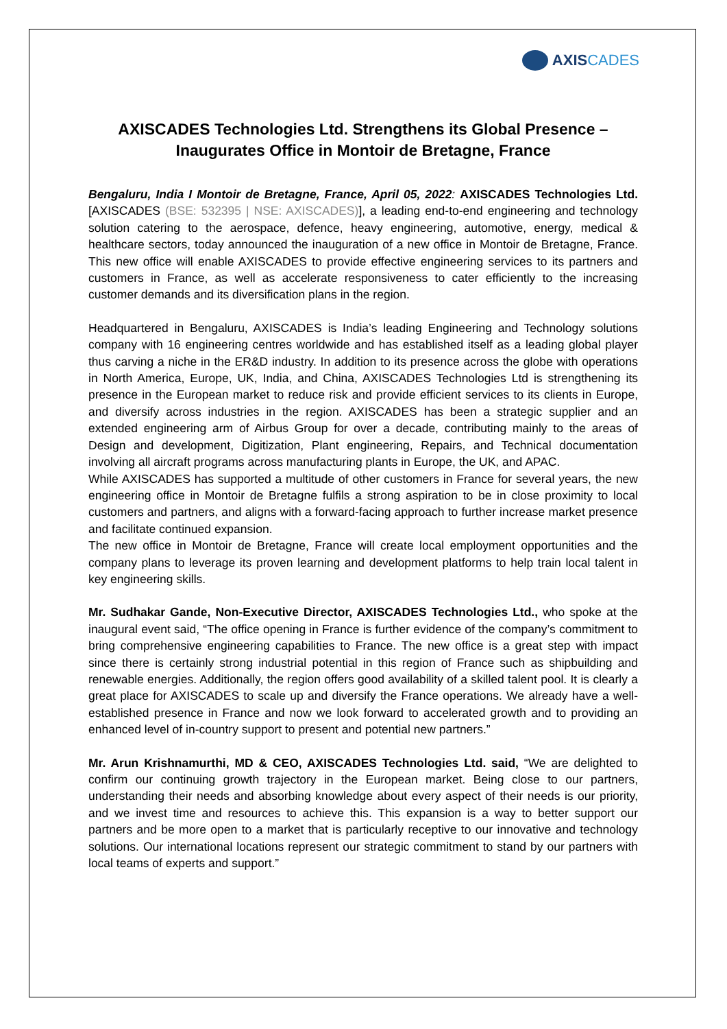AXIS CADES
AXISCADES Technologies Ltd. Strengthens its Global Presence – Inaugurates Office in Montoir de Bretagne, France
Bengaluru, India I Montoir de Bretagne, France, April 05, 2022: AXISCADES Technologies Ltd. [AXISCADES (BSE: 532395 | NSE: AXISCADES)], a leading end-to-end engineering and technology solution catering to the aerospace, defence, heavy engineering, automotive, energy, medical & healthcare sectors, today announced the inauguration of a new office in Montoir de Bretagne, France. This new office will enable AXISCADES to provide effective engineering services to its partners and customers in France, as well as accelerate responsiveness to cater efficiently to the increasing customer demands and its diversification plans in the region.
Headquartered in Bengaluru, AXISCADES is India’s leading Engineering and Technology solutions company with 16 engineering centres worldwide and has established itself as a leading global player thus carving a niche in the ER&D industry. In addition to its presence across the globe with operations in North America, Europe, UK, India, and China, AXISCADES Technologies Ltd is strengthening its presence in the European market to reduce risk and provide efficient services to its clients in Europe, and diversify across industries in the region. AXISCADES has been a strategic supplier and an extended engineering arm of Airbus Group for over a decade, contributing mainly to the areas of Design and development, Digitization, Plant engineering, Repairs, and Technical documentation involving all aircraft programs across manufacturing plants in Europe, the UK, and APAC.
While AXISCADES has supported a multitude of other customers in France for several years, the new engineering office in Montoir de Bretagne fulfils a strong aspiration to be in close proximity to local customers and partners, and aligns with a forward-facing approach to further increase market presence and facilitate continued expansion.
The new office in Montoir de Bretagne, France will create local employment opportunities and the company plans to leverage its proven learning and development platforms to help train local talent in key engineering skills.
Mr. Sudhakar Gande, Non-Executive Director, AXISCADES Technologies Ltd., who spoke at the inaugural event said, “The office opening in France is further evidence of the company’s commitment to bring comprehensive engineering capabilities to France. The new office is a great step with impact since there is certainly strong industrial potential in this region of France such as shipbuilding and renewable energies. Additionally, the region offers good availability of a skilled talent pool. It is clearly a great place for AXISCADES to scale up and diversify the France operations. We already have a well-established presence in France and now we look forward to accelerated growth and to providing an enhanced level of in-country support to present and potential new partners.”
Mr. Arun Krishnamurthi, MD & CEO, AXISCADES Technologies Ltd. said, “We are delighted to confirm our continuing growth trajectory in the European market. Being close to our partners, understanding their needs and absorbing knowledge about every aspect of their needs is our priority, and we invest time and resources to achieve this. This expansion is a way to better support our partners and be more open to a market that is particularly receptive to our innovative and technology solutions. Our international locations represent our strategic commitment to stand by our partners with local teams of experts and support.”